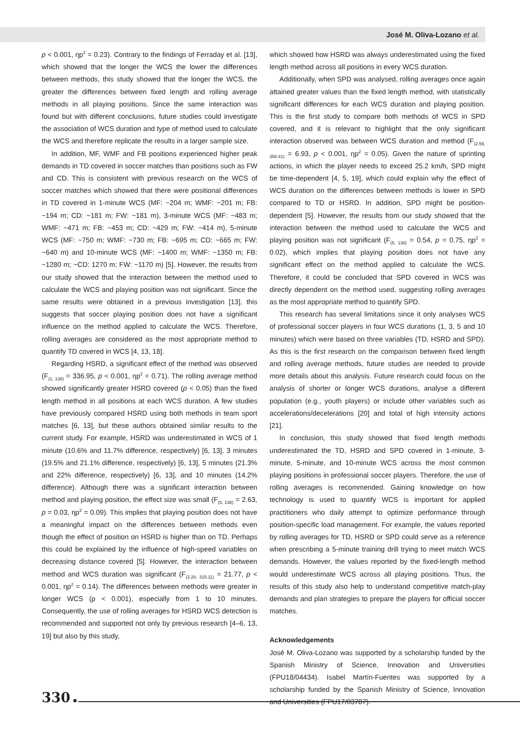José M. Oliva-Lozano et al.
p < 0.001, ηp<sup>2</sup> = 0.23). Contrary to the findings of Ferraday et al. [13], which showed that the longer the WCS the lower the differences between methods, this study showed that the longer the WCS, the greater the differences between fixed length and rolling average methods in all playing positions. Since the same interaction was found but with different conclusions, future studies could investigate the association of WCS duration and type of method used to calculate the WCS and therefore replicate the results in a larger sample size.
In addition, MF, WMF and FB positions experienced higher peak demands in TD covered in soccer matches than positions such as FW and CD. This is consistent with previous research on the WCS of soccer matches which showed that there were positional differences in TD covered in 1-minute WCS (MF: ~204 m; WMF: ~201 m; FB: ~194 m; CD: ~181 m; FW: ~181 m), 3-minute WCS (MF: ~483 m; WMF: ~471 m; FB: ~453 m; CD: ~429 m; FW: ~414 m), 5-minute WCS (MF: ~750 m; WMF: ~730 m; FB: ~695 m; CD: ~665 m; FW: ~640 m) and 10-minute WCS (MF: ~1400 m; WMF: ~1350 m; FB: ~1280 m; ~CD: 1270 m; FW: ~1170 m) [5]. However, the results from our study showed that the interaction between the method used to calculate the WCS and playing position was not significant. Since the same results were obtained in a previous investigation [13], this suggests that soccer playing position does not have a significant influence on the method applied to calculate the WCS. Therefore, rolling averages are considered as the most appropriate method to quantify TD covered in WCS [4, 13, 18].
Regarding HSRD, a significant effect of the method was observed (F<sub>(1, 138)</sub> = 336.95, p < 0.001, ηp<sup>2</sup> = 0.71). The rolling average method showed significantly greater HSRD covered (p < 0.05) than the fixed length method in all positions at each WCS duration. A few studies have previously compared HSRD using both methods in team sport matches [6, 13], but these authors obtained similar results to the current study. For example, HSRD was underestimated in WCS of 1 minute (10.6% and 11.7% difference, respectively) [6, 13], 3 minutes (19.5% and 21.1% difference, respectively) [6, 13], 5 minutes (21.3% and 22% difference, respectively) [6, 13], and 10 minutes (14.2% difference). Although there was a significant interaction between method and playing position, the effect size was small (F<sub>(5, 138)</sub> = 2.63, p = 0.03, ηp<sup>2</sup> = 0.09). This implies that playing position does not have a meaningful impact on the differences between methods even though the effect of position on HSRD is higher than on TD. Perhaps this could be explained by the influence of high-speed variables on decreasing distance covered [5]. However, the interaction between method and WCS duration was significant (F<sub>(2.28, 315.11)</sub> = 21.77, p < 0.001, ηp<sup>2</sup> = 0.14). The differences between methods were greater in longer WCS (p < 0.001), especially from 1 to 10 minutes. Consequently, the use of rolling averages for HSRD WCS detection is recommended and supported not only by previous research [4–6, 13, 19] but also by this study,
which showed how HSRD was always underestimated using the fixed length method across all positions in every WCS duration.
Additionally, when SPD was analysed, rolling averages once again attained greater values than the fixed length method, with statistically significant differences for each WCS duration and playing position. This is the first study to compare both methods of WCS in SPD covered, and it is relevant to highlight that the only significant interaction observed was between WCS duration and method (F<sub>(2.59, 358.41)</sub> = 6.93, p < 0.001, ηp<sup>2</sup> = 0.05). Given the nature of sprinting actions, in which the player needs to exceed 25.2 km/h, SPD might be time-dependent [4, 5, 19], which could explain why the effect of WCS duration on the differences between methods is lower in SPD compared to TD or HSRD. In addition, SPD might be position-dependent [5]. However, the results from our study showed that the interaction between the method used to calculate the WCS and playing position was not significant (F<sub>(5, 138)</sub> = 0.54, p = 0.75, ηp<sup>2</sup> = 0.02), which implies that playing position does not have any significant effect on the method applied to calculate the WCS. Therefore, it could be concluded that SPD covered in WCS was directly dependent on the method used, suggesting rolling averages as the most appropriate method to quantify SPD.
This research has several limitations since it only analyses WCS of professional soccer players in four WCS durations (1, 3, 5 and 10 minutes) which were based on three variables (TD, HSRD and SPD). As this is the first research on the comparison between fixed length and rolling average methods, future studies are needed to provide more details about this analysis. Future research could focus on the analysis of shorter or longer WCS durations, analyse a different population (e.g., youth players) or include other variables such as accelerations/decelerations [20] and total of high intensity actions [21].
In conclusion, this study showed that fixed length methods underestimated the TD, HSRD and SPD covered in 1-minute, 3-minute, 5-minute, and 10-minute WCS across the most common playing positions in professional soccer players. Therefore, the use of rolling averages is recommended. Gaining knowledge on how technology is used to quantify WCS is important for applied practitioners who daily attempt to optimize performance through position-specific load management. For example, the values reported by rolling averages for TD, HSRD or SPD could serve as a reference when prescribing a 5-minute training drill trying to meet match WCS demands. However, the values reported by the fixed-length method would underestimate WCS across all playing positions. Thus, the results of this study also help to understand competitive match-play demands and plan strategies to prepare the players for official soccer matches.
Acknowledgements
José M. Oliva-Lozano was supported by a scholarship funded by the Spanish Ministry of Science, Innovation and Universities (FPU18/04434). Isabel Martín-Fuentes was supported by a scholarship funded by the Spanish Ministry of Science, Innovation and Universities (FPU17/03787).
330